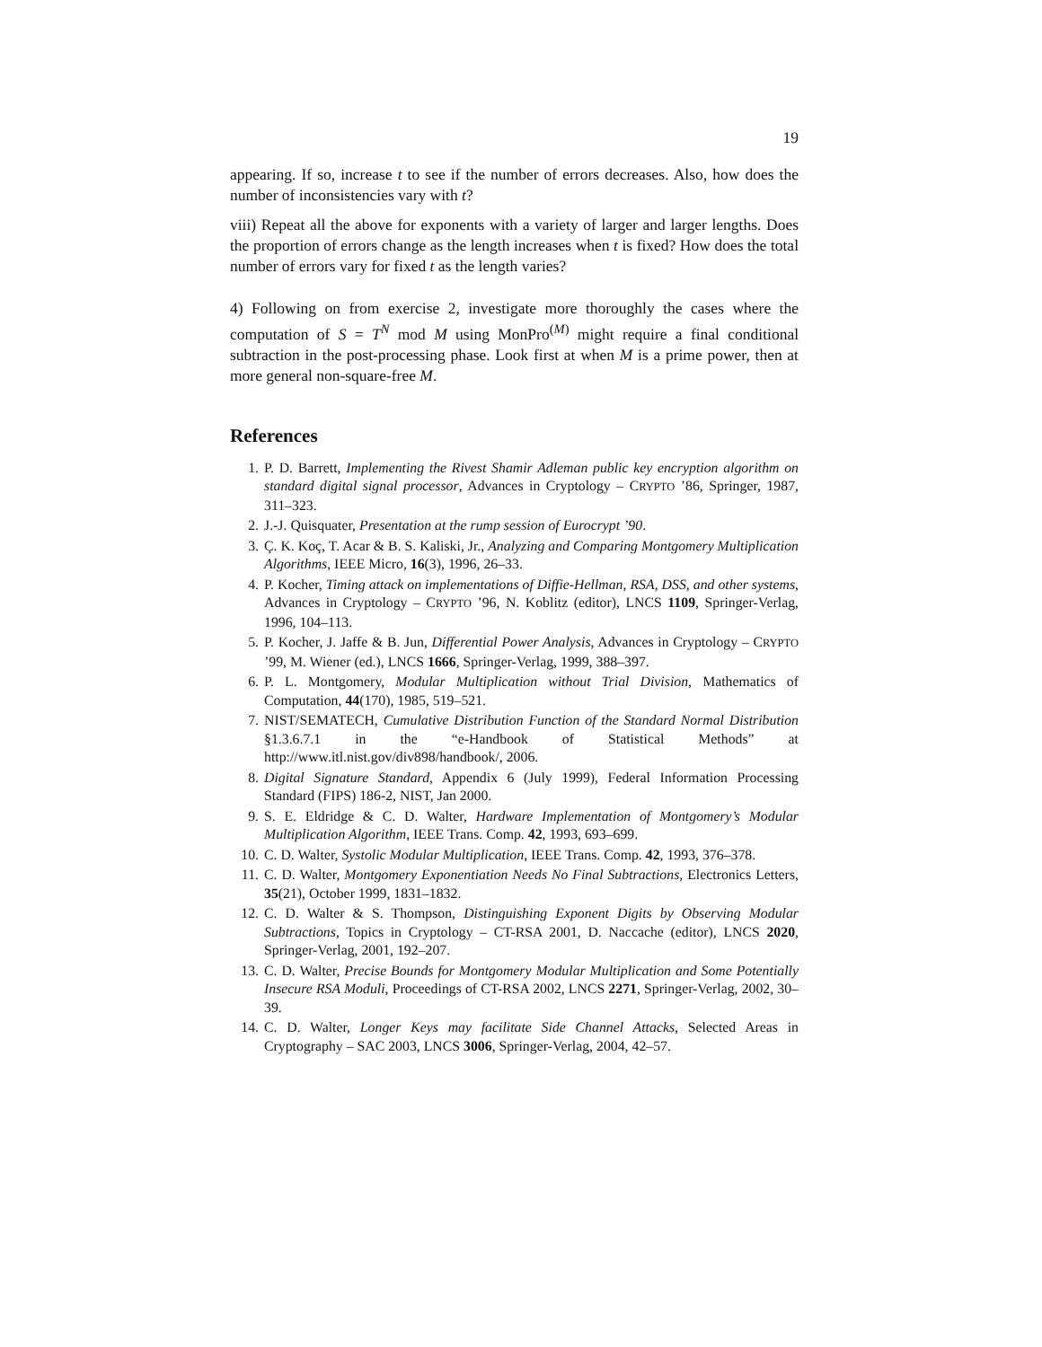19
appearing. If so, increase t to see if the number of errors decreases. Also, how does the number of inconsistencies vary with t?
viii) Repeat all the above for exponents with a variety of larger and larger lengths. Does the proportion of errors change as the length increases when t is fixed? How does the total number of errors vary for fixed t as the length varies?
4) Following on from exercise 2, investigate more thoroughly the cases where the computation of S = T<sup>N</sup> mod M using MonPro<sup>(M)</sup> might require a final conditional subtraction in the post-processing phase. Look first at when M is a prime power, then at more general non-square-free M.
References
1. P. D. Barrett, Implementing the Rivest Shamir Adleman public key encryption algorithm on standard digital signal processor, Advances in Cryptology – CRYPTO ’86, Springer, 1987, 311–323.
2. J.-J. Quisquater, Presentation at the rump session of Eurocrypt ’90.
3. Ç. K. Koç, T. Acar & B. S. Kaliski, Jr., Analyzing and Comparing Montgomery Multiplication Algorithms, IEEE Micro, 16(3), 1996, 26–33.
4. P. Kocher, Timing attack on implementations of Diffie-Hellman, RSA, DSS, and other systems, Advances in Cryptology – CRYPTO ’96, N. Koblitz (editor), LNCS 1109, Springer-Verlag, 1996, 104–113.
5. P. Kocher, J. Jaffe & B. Jun, Differential Power Analysis, Advances in Cryptology – CRYPTO ’99, M. Wiener (ed.), LNCS 1666, Springer-Verlag, 1999, 388–397.
6. P. L. Montgomery, Modular Multiplication without Trial Division, Mathematics of Computation, 44(170), 1985, 519–521.
7. NIST/SEMATECH, Cumulative Distribution Function of the Standard Normal Distribution §1.3.6.7.1 in the “e-Handbook of Statistical Methods” at http://www.itl.nist.gov/div898/handbook/, 2006.
8. Digital Signature Standard, Appendix 6 (July 1999), Federal Information Processing Standard (FIPS) 186-2, NIST, Jan 2000.
9. S. E. Eldridge & C. D. Walter, Hardware Implementation of Montgomery’s Modular Multiplication Algorithm, IEEE Trans. Comp. 42, 1993, 693–699.
10. C. D. Walter, Systolic Modular Multiplication, IEEE Trans. Comp. 42, 1993, 376–378.
11. C. D. Walter, Montgomery Exponentiation Needs No Final Subtractions, Electronics Letters, 35(21), October 1999, 1831–1832.
12. C. D. Walter & S. Thompson, Distinguishing Exponent Digits by Observing Modular Subtractions, Topics in Cryptology – CT-RSA 2001, D. Naccache (editor), LNCS 2020, Springer-Verlag, 2001, 192–207.
13. C. D. Walter, Precise Bounds for Montgomery Modular Multiplication and Some Potentially Insecure RSA Moduli, Proceedings of CT-RSA 2002, LNCS 2271, Springer-Verlag, 2002, 30–39.
14. C. D. Walter, Longer Keys may facilitate Side Channel Attacks, Selected Areas in Cryptography – SAC 2003, LNCS 3006, Springer-Verlag, 2004, 42–57.